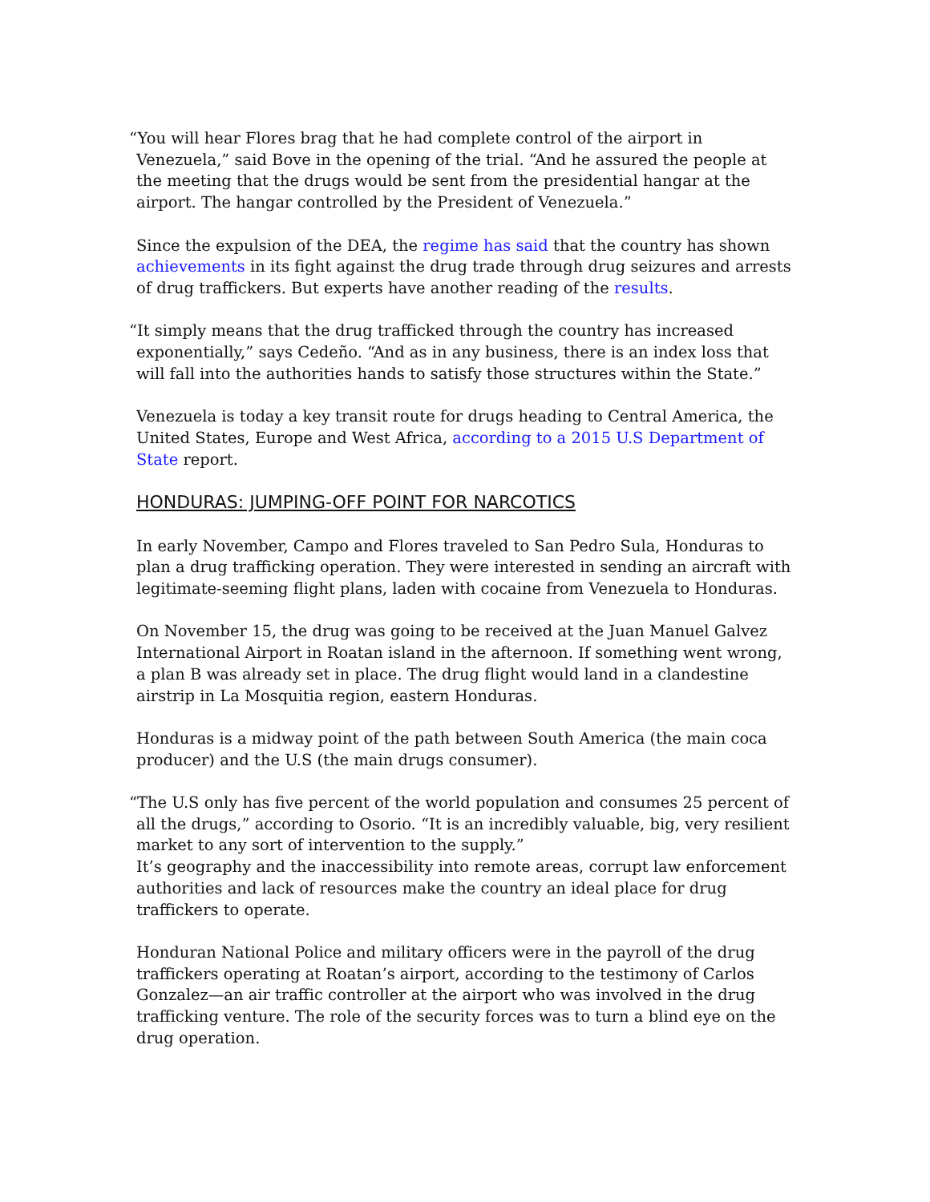“You will hear Flores brag that he had complete control of the airport in Venezuela,” said Bove in the opening of the trial. “And he assured the people at the meeting that the drugs would be sent from the presidential hangar at the airport. The hangar controlled by the President of Venezuela.”
Since the expulsion of the DEA, the regime has said that the country has shown achievements in its fight against the drug trade through drug seizures and arrests of drug traffickers. But experts have another reading of the results.
“It simply means that the drug trafficked through the country has increased exponentially,” says Cedeño. “And as in any business, there is an index loss that will fall into the authorities hands to satisfy those structures within the State.”
Venezuela is today a key transit route for drugs heading to Central America, the United States, Europe and West Africa, according to a 2015 U.S Department of State report.
HONDURAS: JUMPING-OFF POINT FOR NARCOTICS
In early November, Campo and Flores traveled to San Pedro Sula, Honduras to plan a drug trafficking operation. They were interested in sending an aircraft with legitimate-seeming flight plans, laden with cocaine from Venezuela to Honduras.
On November 15, the drug was going to be received at the Juan Manuel Galvez International Airport in Roatan island in the afternoon. If something went wrong, a plan B was already set in place. The drug flight would land in a clandestine airstrip in La Mosquitia region, eastern Honduras.
Honduras is a midway point of the path between South America (the main coca producer) and the U.S (the main drugs consumer).
“The U.S only has five percent of the world population and consumes 25 percent of all the drugs,” according to Osorio. “It is an incredibly valuable, big, very resilient market to any sort of intervention to the supply.”
It’s geography and the inaccessibility into remote areas, corrupt law enforcement authorities and lack of resources make the country an ideal place for drug traffickers to operate.
Honduran National Police and military officers were in the payroll of the drug traffickers operating at Roatan’s airport, according to the testimony of Carlos Gonzalez—an air traffic controller at the airport who was involved in the drug trafficking venture. The role of the security forces was to turn a blind eye on the drug operation.